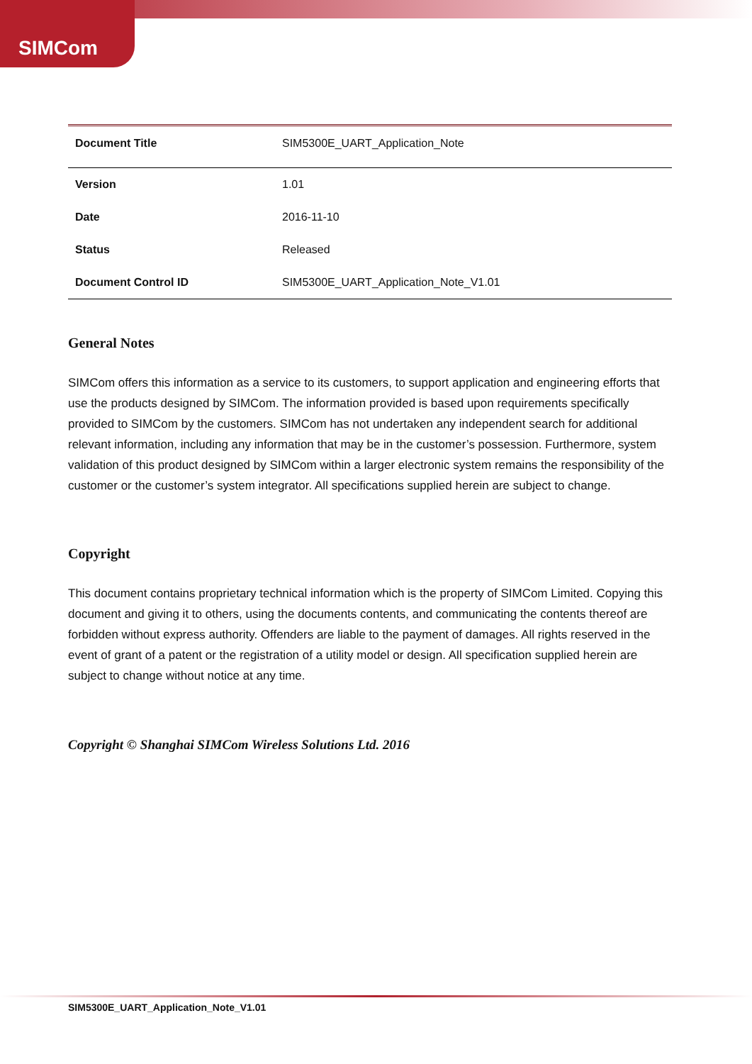SIMCom
| Document Title | SIM5300E_UART_Application_Note |
| Version | 1.01 |
| Date | 2016-11-10 |
| Status | Released |
| Document Control ID | SIM5300E_UART_Application_Note_V1.01 |
General Notes
SIMCom offers this information as a service to its customers, to support application and engineering efforts that use the products designed by SIMCom. The information provided is based upon requirements specifically provided to SIMCom by the customers. SIMCom has not undertaken any independent search for additional relevant information, including any information that may be in the customer’s possession. Furthermore, system validation of this product designed by SIMCom within a larger electronic system remains the responsibility of the customer or the customer’s system integrator. All specifications supplied herein are subject to change.
Copyright
This document contains proprietary technical information which is the property of SIMCom Limited. Copying this document and giving it to others, using the documents contents, and communicating the contents thereof are forbidden without express authority. Offenders are liable to the payment of damages. All rights reserved in the event of grant of a patent or the registration of a utility model or design. All specification supplied herein are subject to change without notice at any time.
Copyright © Shanghai SIMCom Wireless Solutions Ltd. 2016
SIM5300E_UART_Application_Note_V1.01